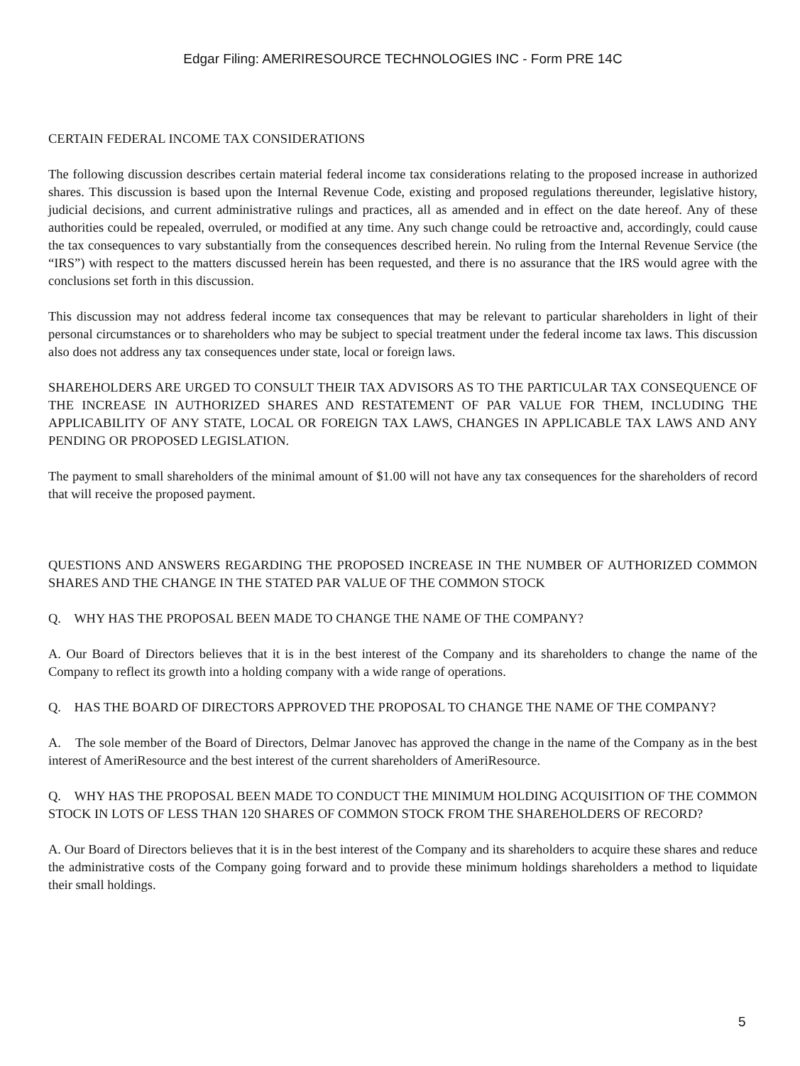Edgar Filing: AMERIRESOURCE TECHNOLOGIES INC - Form PRE 14C
CERTAIN FEDERAL INCOME TAX CONSIDERATIONS
The following discussion describes certain material federal income tax considerations relating to the proposed increase in authorized shares. This discussion is based upon the Internal Revenue Code, existing and proposed regulations thereunder, legislative history, judicial decisions, and current administrative rulings and practices, all as amended and in effect on the date hereof. Any of these authorities could be repealed, overruled, or modified at any time. Any such change could be retroactive and, accordingly, could cause the tax consequences to vary substantially from the consequences described herein. No ruling from the Internal Revenue Service (the “IRS”) with respect to the matters discussed herein has been requested, and there is no assurance that the IRS would agree with the conclusions set forth in this discussion.
This discussion may not address federal income tax consequences that may be relevant to particular shareholders in light of their personal circumstances or to shareholders who may be subject to special treatment under the federal income tax laws. This discussion also does not address any tax consequences under state, local or foreign laws.
SHAREHOLDERS ARE URGED TO CONSULT THEIR TAX ADVISORS AS TO THE PARTICULAR TAX CONSEQUENCE OF THE INCREASE IN AUTHORIZED SHARES AND RESTATEMENT OF PAR VALUE FOR THEM, INCLUDING THE APPLICABILITY OF ANY STATE, LOCAL OR FOREIGN TAX LAWS, CHANGES IN APPLICABLE TAX LAWS AND ANY PENDING OR PROPOSED LEGISLATION.
The payment to small shareholders of the minimal amount of $1.00 will not have any tax consequences for the shareholders of record that will receive the proposed payment.
QUESTIONS AND ANSWERS REGARDING THE PROPOSED INCREASE IN THE NUMBER OF AUTHORIZED COMMON SHARES AND THE CHANGE IN THE STATED PAR VALUE OF THE COMMON STOCK
Q. WHY HAS THE PROPOSAL BEEN MADE TO CHANGE THE NAME OF THE COMPANY?
A. Our Board of Directors believes that it is in the best interest of the Company and its shareholders to change the name of the Company to reflect its growth into a holding company with a wide range of operations.
Q. HAS THE BOARD OF DIRECTORS APPROVED THE PROPOSAL TO CHANGE THE NAME OF THE COMPANY?
A. The sole member of the Board of Directors, Delmar Janovec has approved the change in the name of the Company as in the best interest of AmeriResource and the best interest of the current shareholders of AmeriResource.
Q. WHY HAS THE PROPOSAL BEEN MADE TO CONDUCT THE MINIMUM HOLDING ACQUISITION OF THE COMMON STOCK IN LOTS OF LESS THAN 120 SHARES OF COMMON STOCK FROM THE SHAREHOLDERS OF RECORD?
A. Our Board of Directors believes that it is in the best interest of the Company and its shareholders to acquire these shares and reduce the administrative costs of the Company going forward and to provide these minimum holdings shareholders a method to liquidate their small holdings.
5